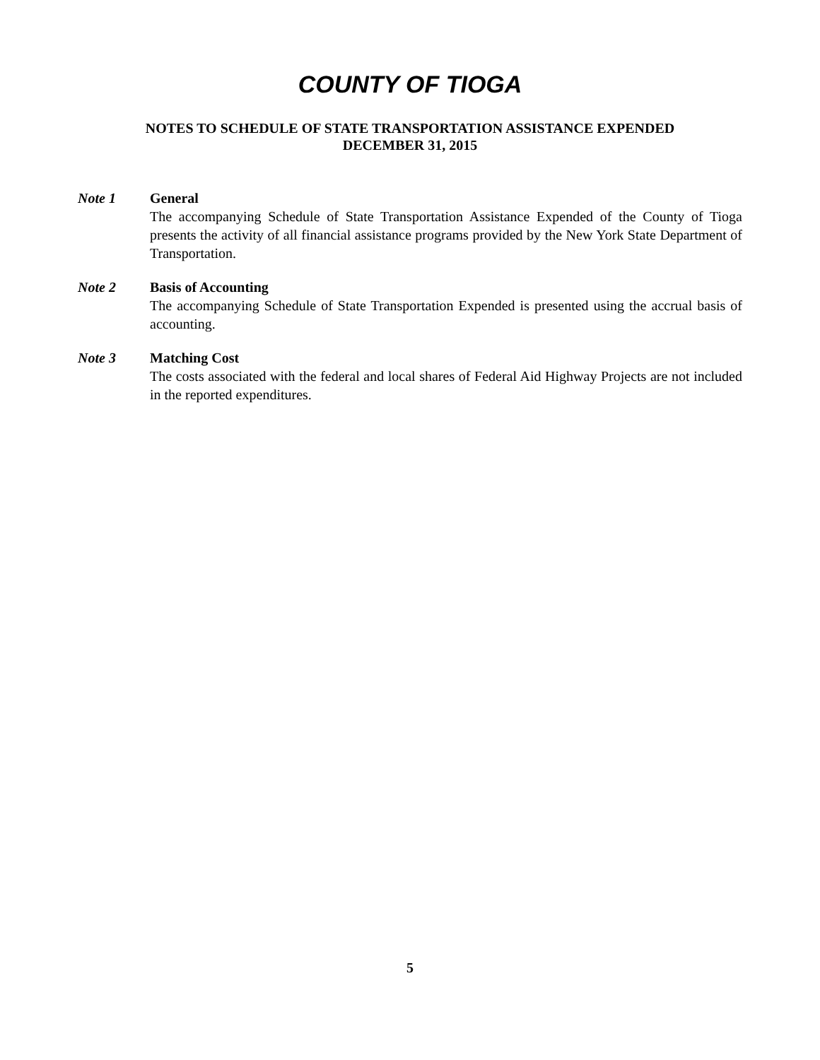COUNTY OF TIOGA
NOTES TO SCHEDULE OF STATE TRANSPORTATION ASSISTANCE EXPENDED
DECEMBER 31, 2015
Note 1 General
The accompanying Schedule of State Transportation Assistance Expended of the County of Tioga presents the activity of all financial assistance programs provided by the New York State Department of Transportation.
Note 2 Basis of Accounting
The accompanying Schedule of State Transportation Expended is presented using the accrual basis of accounting.
Note 3 Matching Cost
The costs associated with the federal and local shares of Federal Aid Highway Projects are not included in the reported expenditures.
5